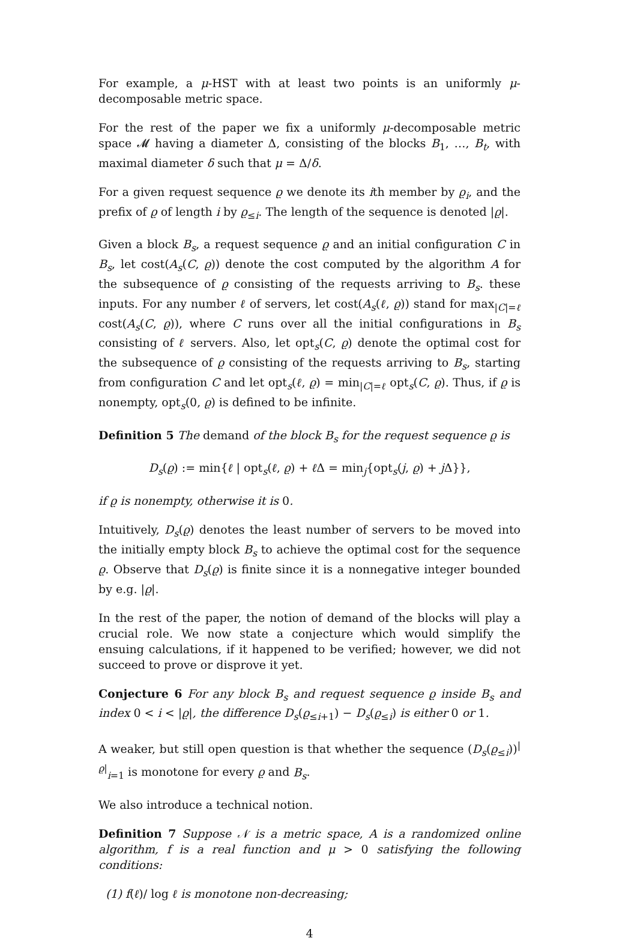For example, a μ-HST with at least two points is an uniformly μ-decomposable metric space.
For the rest of the paper we fix a uniformly μ-decomposable metric space 𝓜 having a diameter Δ, consisting of the blocks B<sub>1</sub>, …, B<sub>t</sub>, with maximal diameter δ such that μ = Δ/δ.
For a given request sequence ϱ we denote its ith member by ϱ<sub>i</sub>, and the prefix of ϱ of length i by ϱ<sub>≤i</sub>. The length of the sequence is denoted |ϱ|.
Given a block B<sub>s</sub>, a request sequence ϱ and an initial configuration C in B<sub>s</sub>, let cost(A<sub>s</sub>(C, ϱ)) denote the cost computed by the algorithm A for the subsequence of ϱ consisting of the requests arriving to B<sub>s</sub>. these inputs. For any number ℓ of servers, let cost(A<sub>s</sub>(ℓ, ϱ)) stand for max<sub>|C|=ℓ</sub> cost(A<sub>s</sub>(C, ϱ)), where C runs over all the initial configurations in B<sub>s</sub> consisting of ℓ servers. Also, let opt<sub>s</sub>(C, ϱ) denote the optimal cost for the subsequence of ϱ consisting of the requests arriving to B<sub>s</sub>, starting from configuration C and let opt<sub>s</sub>(ℓ, ϱ) = min<sub>|C|=ℓ</sub> opt<sub>s</sub>(C, ϱ). Thus, if ϱ is nonempty, opt<sub>s</sub>(0, ϱ) is defined to be infinite.
Definition 5 The demand of the block B<sub>s</sub> for the request sequence ϱ is
D<sub>s</sub>(ϱ) := min{ℓ | opt<sub>s</sub>(ℓ, ϱ) + ℓ Δ = min<sub>j</sub>{opt<sub>s</sub>(j, ϱ) + j Δ}},
if ϱ is nonempty, otherwise it is 0.
Intuitively, D<sub>s</sub>(ϱ) denotes the least number of servers to be moved into the initially empty block B<sub>s</sub> to achieve the optimal cost for the sequence ϱ. Observe that D<sub>s</sub>(ϱ) is finite since it is a nonnegative integer bounded by e.g. |ϱ|.
In the rest of the paper, the notion of demand of the blocks will play a crucial role. We now state a conjecture which would simplify the ensuing calculations, if it happened to be verified; however, we did not succeed to prove or disprove it yet.
Conjecture 6 For any block B<sub>s</sub> and request sequence ϱ inside B<sub>s</sub> and index 0 < i < |ϱ|, the difference D<sub>s</sub>(ϱ<sub>≤i+1</sub>) − D<sub>s</sub>(ϱ<sub>≤i</sub>) is either 0 or 1.
A weaker, but still open question is that whether the sequence (D<sub>s</sub>(ϱ<sub>≤i</sub>))<sup>|ϱ|</sup><sub>i=1</sub> is monotone for every ϱ and B<sub>s</sub>.
We also introduce a technical notion.
Definition 7 Suppose 𝒩 is a metric space, A is a randomized online algorithm, f is a real function and μ > 0 satisfying the following conditions:
(1) f(ℓ)/ log ℓ is monotone non-decreasing;
4